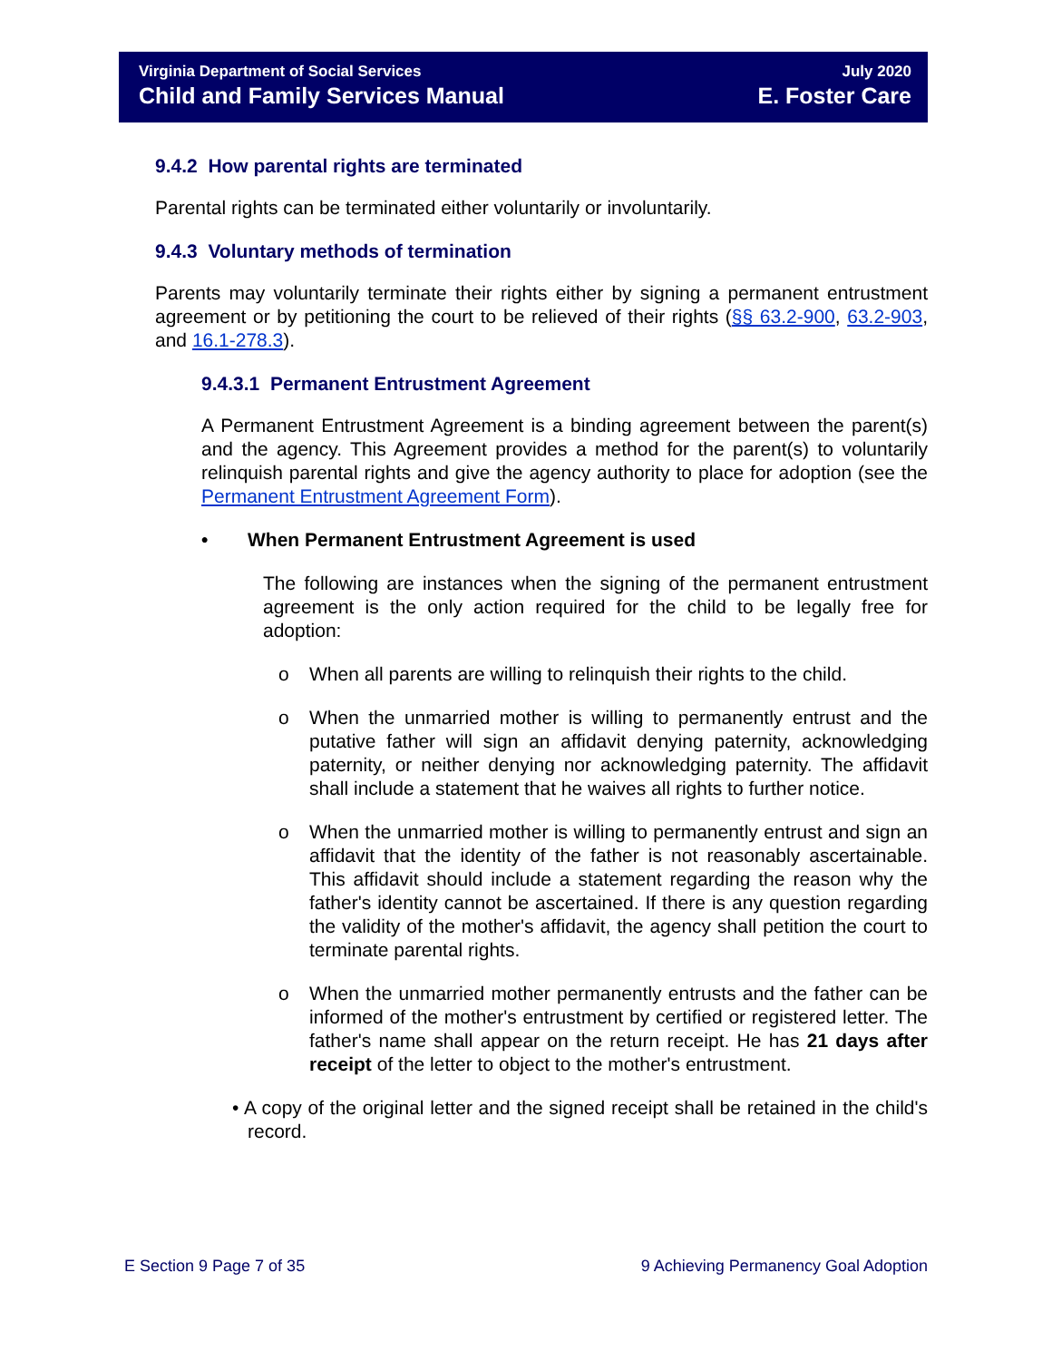Virginia Department of Social Services
Child and Family Services Manual
July 2020
E. Foster Care
9.4.2 How parental rights are terminated
Parental rights can be terminated either voluntarily or involuntarily.
9.4.3 Voluntary methods of termination
Parents may voluntarily terminate their rights either by signing a permanent entrustment agreement or by petitioning the court to be relieved of their rights (§§ 63.2-900, 63.2-903, and 16.1-278.3).
9.4.3.1 Permanent Entrustment Agreement
A Permanent Entrustment Agreement is a binding agreement between the parent(s) and the agency. This Agreement provides a method for the parent(s) to voluntarily relinquish parental rights and give the agency authority to place for adoption (see the Permanent Entrustment Agreement Form).
• When Permanent Entrustment Agreement is used
The following are instances when the signing of the permanent entrustment agreement is the only action required for the child to be legally free for adoption:
o When all parents are willing to relinquish their rights to the child.
o When the unmarried mother is willing to permanently entrust and the putative father will sign an affidavit denying paternity, acknowledging paternity, or neither denying nor acknowledging paternity. The affidavit shall include a statement that he waives all rights to further notice.
o When the unmarried mother is willing to permanently entrust and sign an affidavit that the identity of the father is not reasonably ascertainable. This affidavit should include a statement regarding the reason why the father's identity cannot be ascertained. If there is any question regarding the validity of the mother's affidavit, the agency shall petition the court to terminate parental rights.
o When the unmarried mother permanently entrusts and the father can be informed of the mother's entrustment by certified or registered letter. The father's name shall appear on the return receipt. He has 21 days after receipt of the letter to object to the mother's entrustment.
• A copy of the original letter and the signed receipt shall be retained in the child's record.
E Section 9 Page 7 of 35 9 Achieving Permanency Goal Adoption